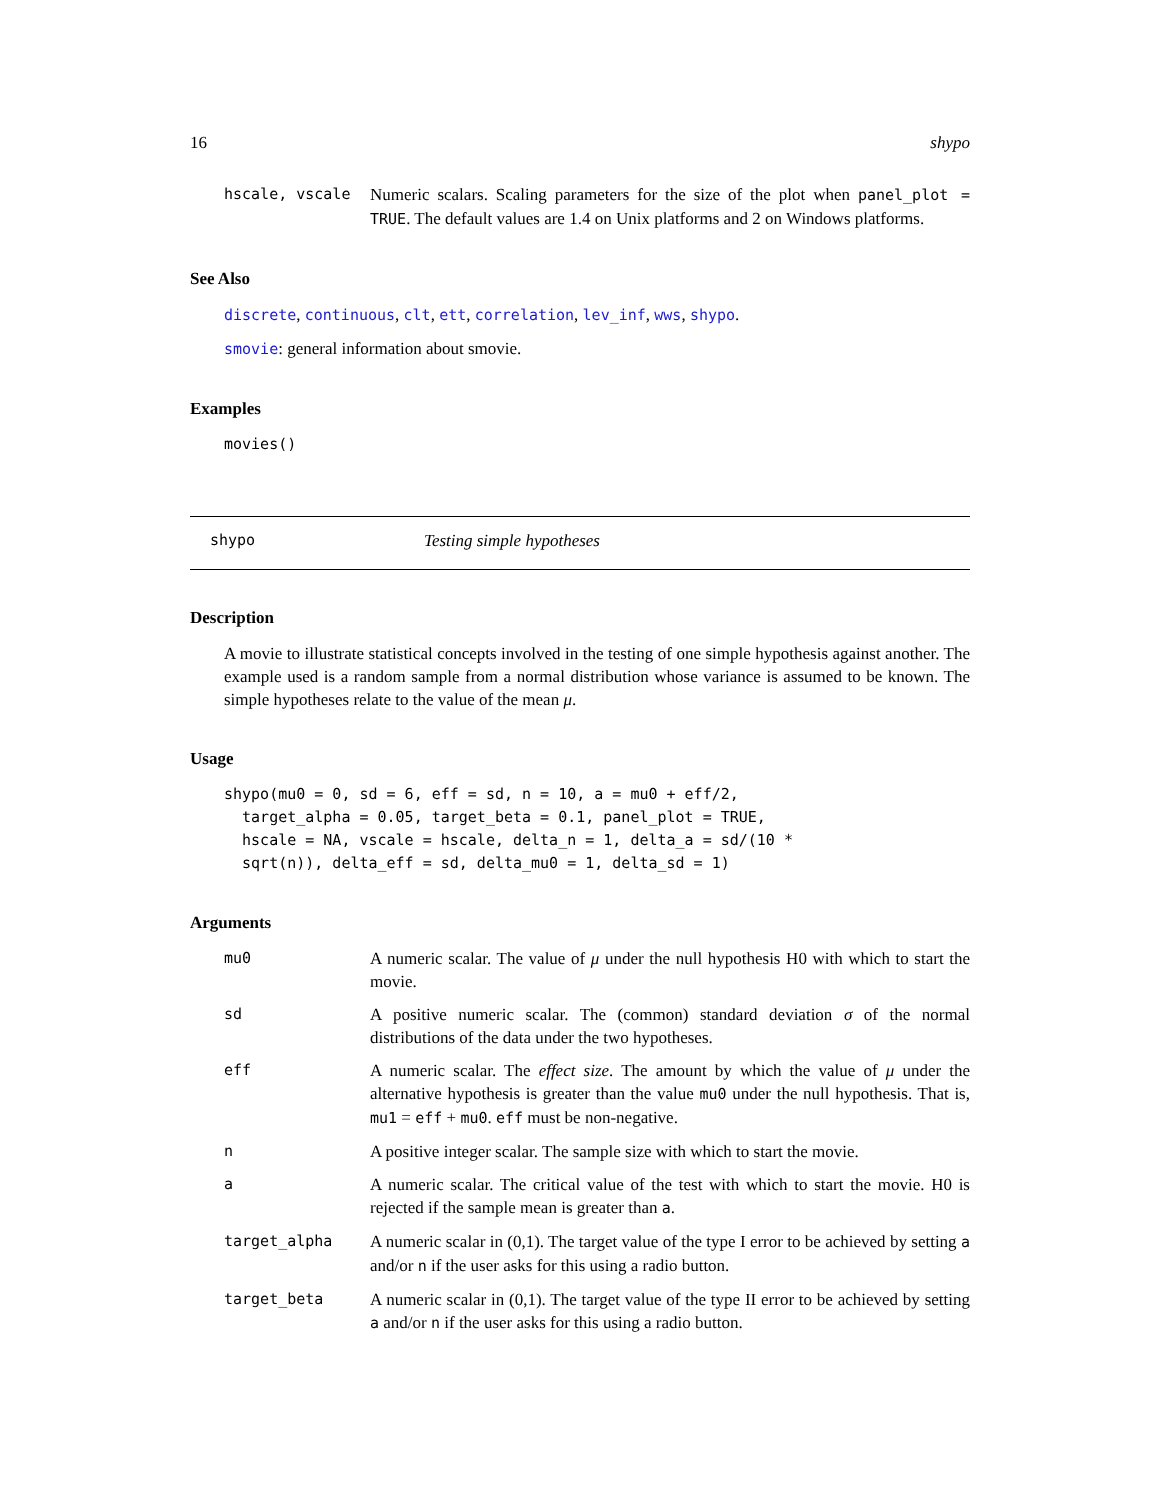16 shypo
hscale, vscale Numeric scalars. Scaling parameters for the size of the plot when panel_plot = TRUE. The default values are 1.4 on Unix platforms and 2 on Windows platforms.
See Also
discrete, continuous, clt, ett, correlation, lev_inf, wws, shypo.
smovie: general information about smovie.
Examples
movies()
shypo Testing simple hypotheses
Description
A movie to illustrate statistical concepts involved in the testing of one simple hypothesis against another. The example used is a random sample from a normal distribution whose variance is assumed to be known. The simple hypotheses relate to the value of the mean μ.
Usage
shypo(mu0 = 0, sd = 6, eff = sd, n = 10, a = mu0 + eff/2,
  target_alpha = 0.05, target_beta = 0.1, panel_plot = TRUE,
  hscale = NA, vscale = hscale, delta_n = 1, delta_a = sd/(10 *
  sqrt(n)), delta_eff = sd, delta_mu0 = 1, delta_sd = 1)
Arguments
mu0 A numeric scalar. The value of μ under the null hypothesis H0 with which to start the movie.
sd A positive numeric scalar. The (common) standard deviation σ of the normal distributions of the data under the two hypotheses.
eff A numeric scalar. The effect size. The amount by which the value of μ under the alternative hypothesis is greater than the value mu0 under the null hypothesis. That is, mu1 = eff + mu0. eff must be non-negative.
n A positive integer scalar. The sample size with which to start the movie.
a A numeric scalar. The critical value of the test with which to start the movie. H0 is rejected if the sample mean is greater than a.
target_alpha A numeric scalar in (0,1). The target value of the type I error to be achieved by setting a and/or n if the user asks for this using a radio button.
target_beta A numeric scalar in (0,1). The target value of the type II error to be achieved by setting a and/or n if the user asks for this using a radio button.